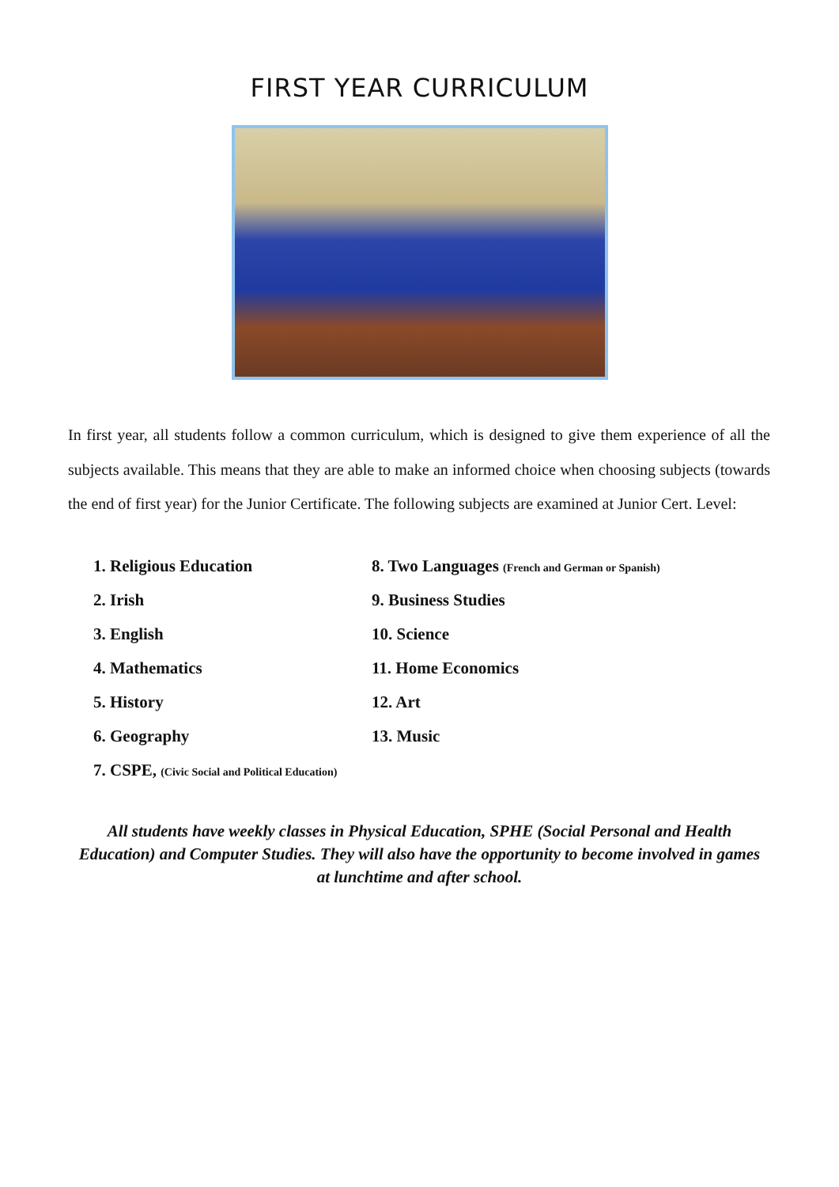FIRST YEAR CURRICULUM
In first year, all students follow a common curriculum, which is designed to give them experience of all the subjects available. This means that they are able to make an informed choice when choosing subjects (towards the end of first year) for the Junior Certificate. The following subjects are examined at Junior Cert. Level:
1. Religious Education
2. Irish
3. English
4. Mathematics
5. History
6. Geography
7. CSPE, (Civic Social and Political Education)
8. Two Languages (French and German or Spanish)
9. Business Studies
10. Science
11. Home Economics
12. Art
13. Music
All students have weekly classes in Physical Education, SPHE (Social Personal and Health Education) and Computer Studies. They will also have the opportunity to become involved in games at lunchtime and after school.